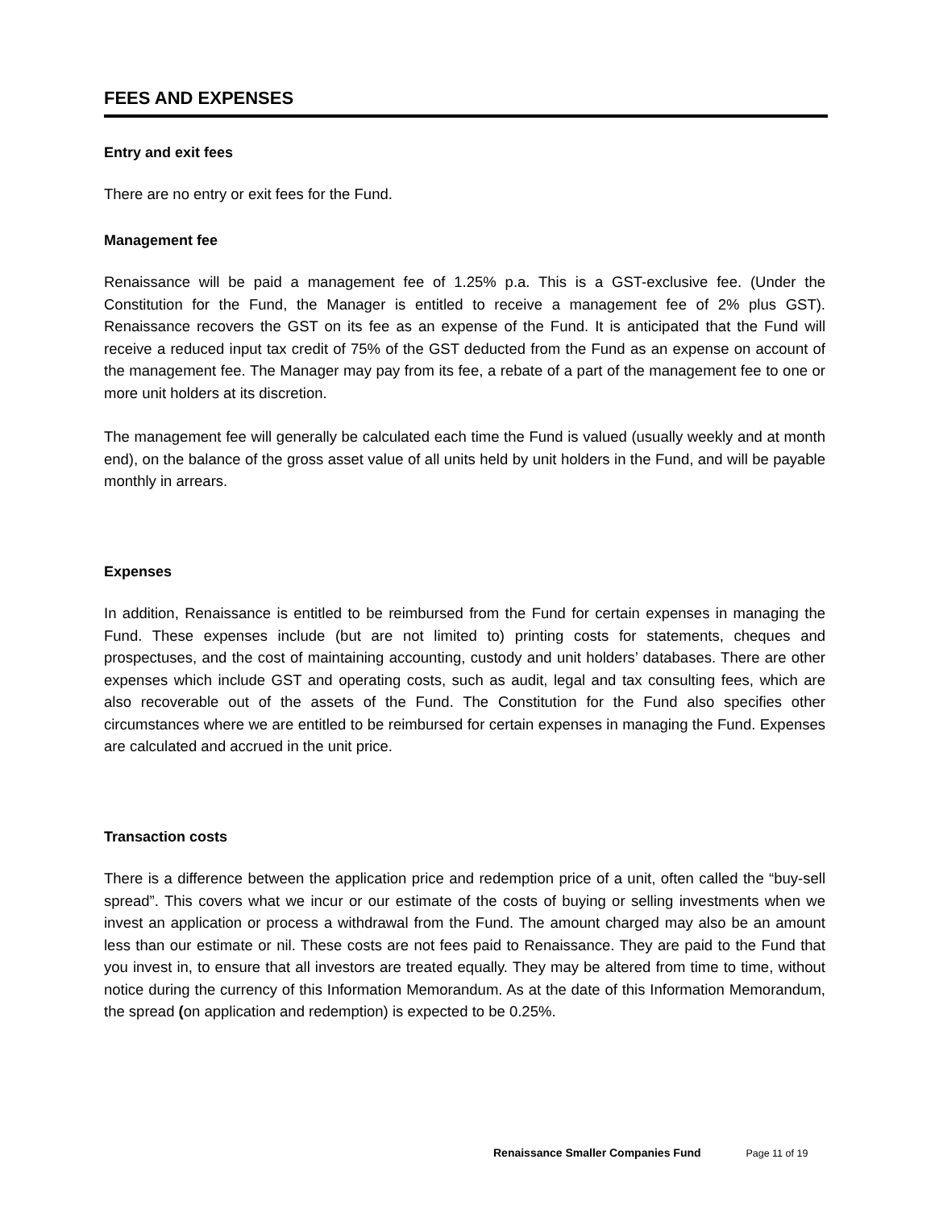FEES AND EXPENSES
Entry and exit fees
There are no entry or exit fees for the Fund.
Management fee
Renaissance will be paid a management fee of 1.25% p.a. This is a GST-exclusive fee. (Under the Constitution for the Fund, the Manager is entitled to receive a management fee of 2% plus GST). Renaissance recovers the GST on its fee as an expense of the Fund. It is anticipated that the Fund will receive a reduced input tax credit of 75% of the GST deducted from the Fund as an expense on account of the management fee. The Manager may pay from its fee, a rebate of a part of the management fee to one or more unit holders at its discretion.
The management fee will generally be calculated each time the Fund is valued (usually weekly and at month end), on the balance of the gross asset value of all units held by unit holders in the Fund, and will be payable monthly in arrears.
Expenses
In addition, Renaissance is entitled to be reimbursed from the Fund for certain expenses in managing the Fund. These expenses include (but are not limited to) printing costs for statements, cheques and prospectuses, and the cost of maintaining accounting, custody and unit holders’ databases. There are other expenses which include GST and operating costs, such as audit, legal and tax consulting fees, which are also recoverable out of the assets of the Fund. The Constitution for the Fund also specifies other circumstances where we are entitled to be reimbursed for certain expenses in managing the Fund. Expenses are calculated and accrued in the unit price.
Transaction costs
There is a difference between the application price and redemption price of a unit, often called the “buy-sell spread”. This covers what we incur or our estimate of the costs of buying or selling investments when we invest an application or process a withdrawal from the Fund. The amount charged may also be an amount less than our estimate or nil. These costs are not fees paid to Renaissance. They are paid to the Fund that you invest in, to ensure that all investors are treated equally. They may be altered from time to time, without notice during the currency of this Information Memorandum. As at the date of this Information Memorandum, the spread (on application and redemption) is expected to be 0.25%.
Renaissance Smaller Companies Fund Page 11 of 19